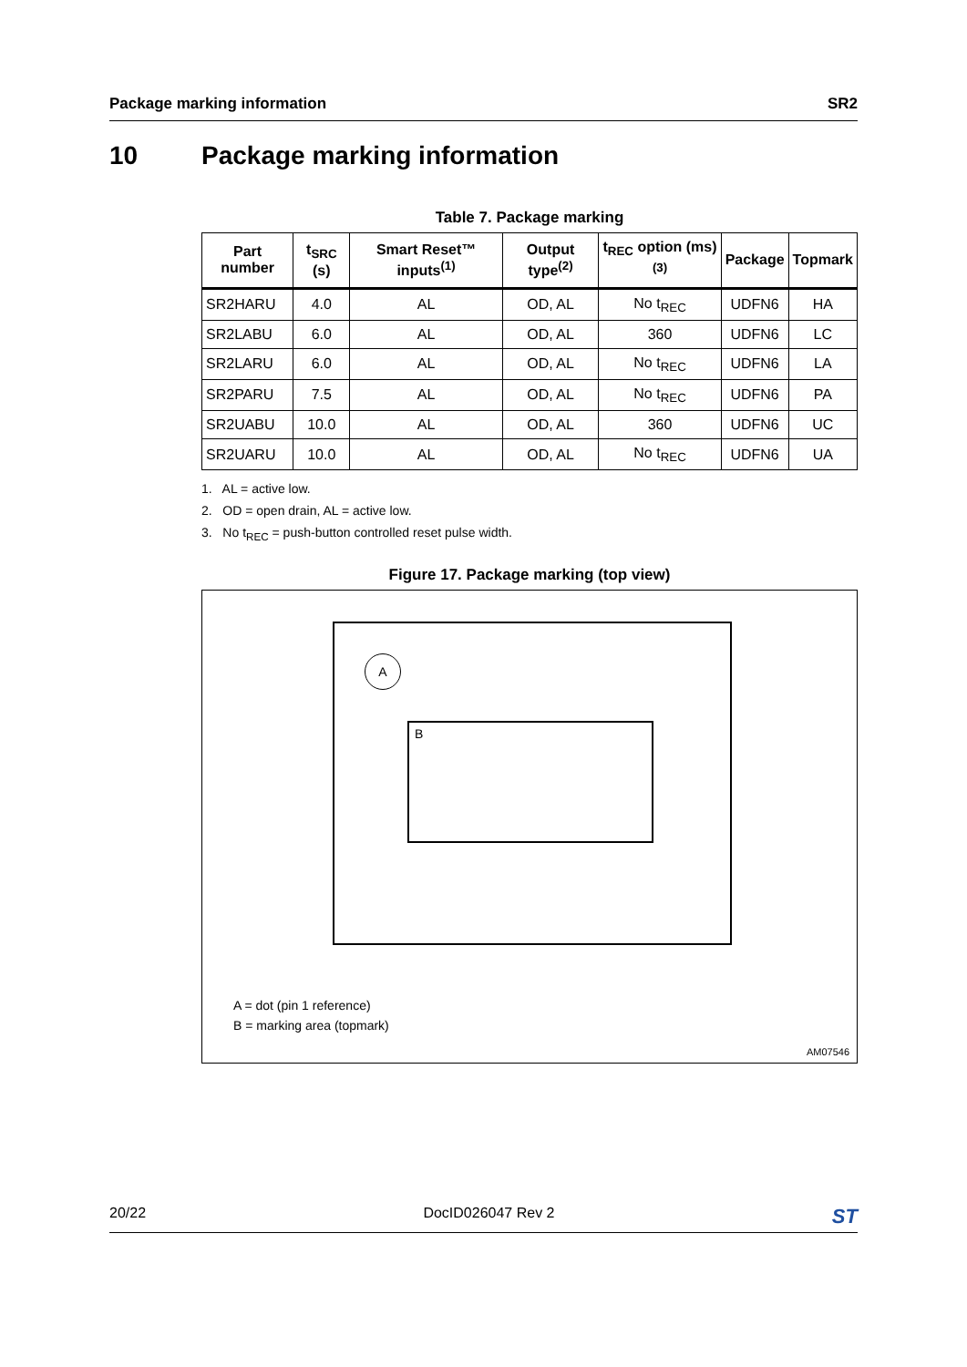Package marking information SR2
10 Package marking information
Table 7. Package marking
| Part number | t<sub>SRC</sub> (s) | Smart Reset™ inputs<sup>(1)</sup> | Output type<sup>(2)</sup> | t<sub>REC</sub> option (ms)<sup>(3)</sup> | Package | Topmark |
| --- | --- | --- | --- | --- | --- | --- |
| SR2HARU | 4.0 | AL | OD, AL | No t<sub>REC</sub> | UDFN6 | HA |
| SR2LABU | 6.0 | AL | OD, AL | 360 | UDFN6 | LC |
| SR2LARU | 6.0 | AL | OD, AL | No t<sub>REC</sub> | UDFN6 | LA |
| SR2PARU | 7.5 | AL | OD, AL | No t<sub>REC</sub> | UDFN6 | PA |
| SR2UABU | 10.0 | AL | OD, AL | 360 | UDFN6 | UC |
| SR2UARU | 10.0 | AL | OD, AL | No t<sub>REC</sub> | UDFN6 | UA |
1. AL = active low.
2. OD = open drain, AL = active low.
3. No t<sub>REC</sub> = push-button controlled reset pulse width.
Figure 17. Package marking (top view)
A
B
A = dot (pin 1 reference)
B = marking area (topmark)
AM07546
20/22 DocID026047 Rev 2 ST